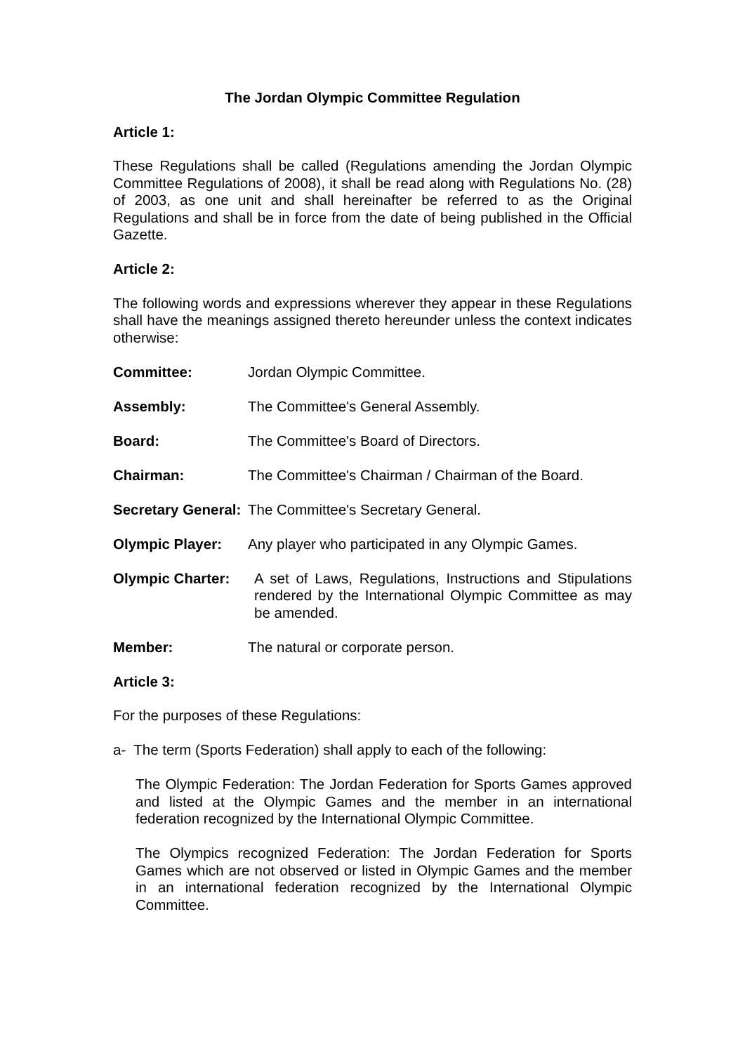The Jordan Olympic Committee Regulation
Article 1:
These Regulations shall be called (Regulations amending the Jordan Olympic Committee Regulations of 2008), it shall be read along with Regulations No. (28) of 2003, as one unit and shall hereinafter be referred to as the Original Regulations and shall be in force from the date of being published in the Official Gazette.
Article 2:
The following words and expressions wherever they appear in these Regulations shall have the meanings assigned thereto hereunder unless the context indicates otherwise:
Committee: Jordan Olympic Committee.
Assembly: The Committee's General Assembly.
Board: The Committee's Board of Directors.
Chairman: The Committee's Chairman / Chairman of the Board.
Secretary General: The Committee's Secretary General.
Olympic Player: Any player who participated in any Olympic Games.
Olympic Charter: A set of Laws, Regulations, Instructions and Stipulations rendered by the International Olympic Committee as may be amended.
Member: The natural or corporate person.
Article 3:
For the purposes of these Regulations:
a- The term (Sports Federation) shall apply to each of the following:
The Olympic Federation: The Jordan Federation for Sports Games approved and listed at the Olympic Games and the member in an international federation recognized by the International Olympic Committee.
The Olympics recognized Federation: The Jordan Federation for Sports Games which are not observed or listed in Olympic Games and the member in an international federation recognized by the International Olympic Committee.